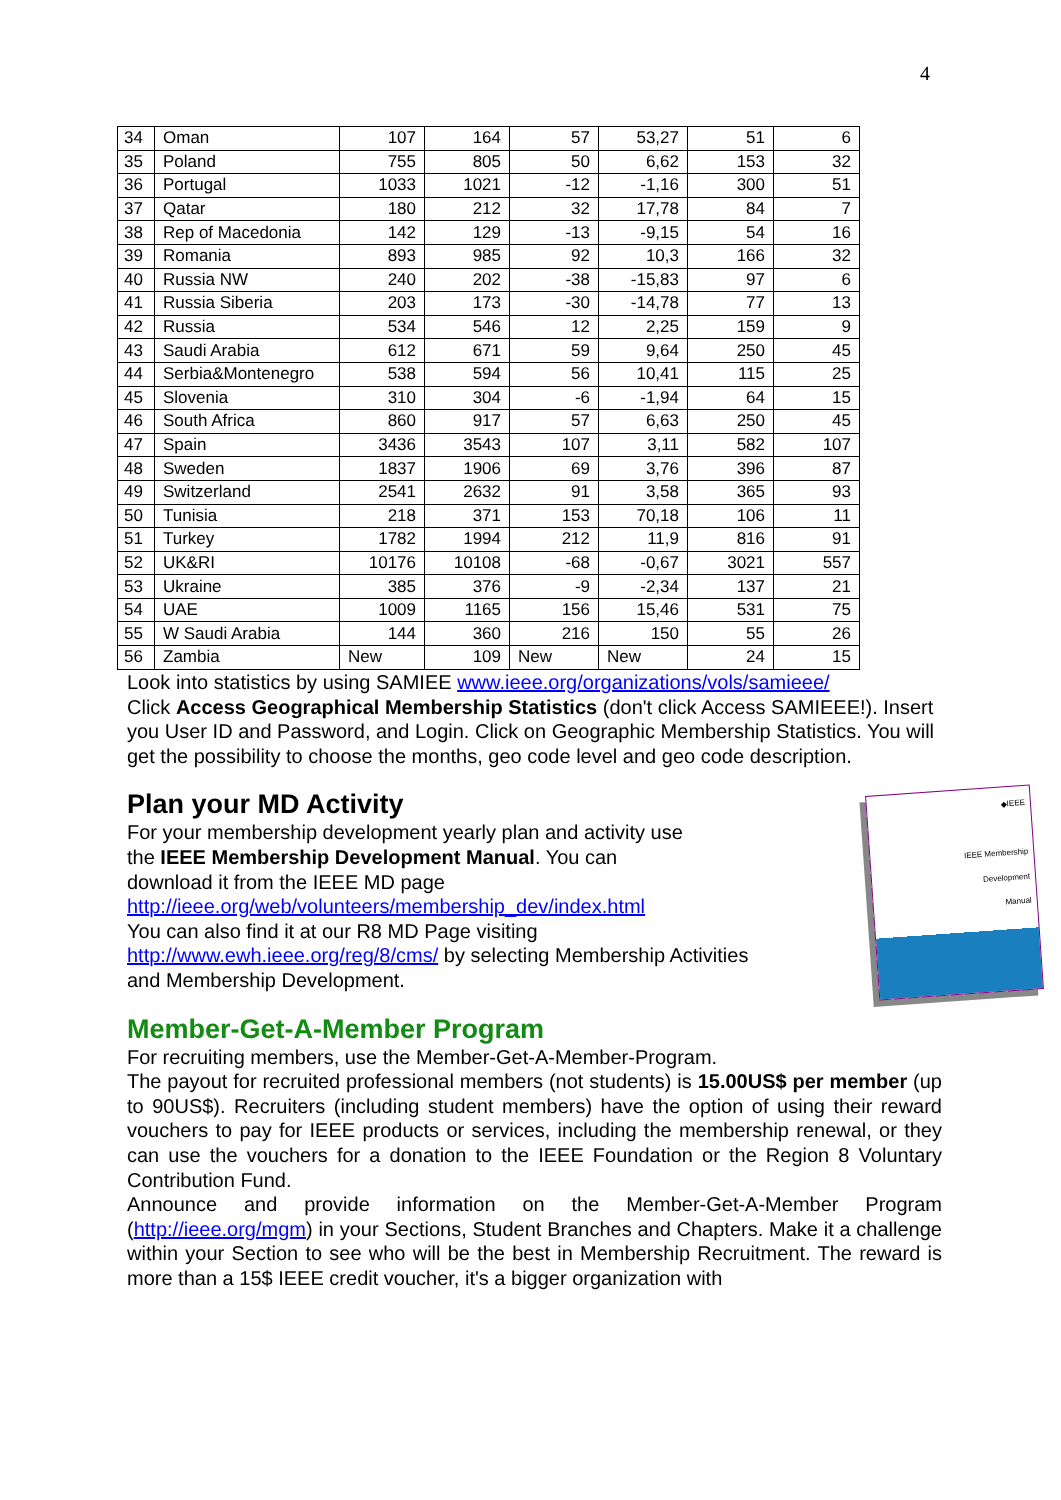4
| 34 | Oman | 107 | 164 | 57 | 53,27 | 51 | 6 |
| 35 | Poland | 755 | 805 | 50 | 6,62 | 153 | 32 |
| 36 | Portugal | 1033 | 1021 | -12 | -1,16 | 300 | 51 |
| 37 | Qatar | 180 | 212 | 32 | 17,78 | 84 | 7 |
| 38 | Rep of Macedonia | 142 | 129 | -13 | -9,15 | 54 | 16 |
| 39 | Romania | 893 | 985 | 92 | 10,3 | 166 | 32 |
| 40 | Russia NW | 240 | 202 | -38 | -15,83 | 97 | 6 |
| 41 | Russia Siberia | 203 | 173 | -30 | -14,78 | 77 | 13 |
| 42 | Russia | 534 | 546 | 12 | 2,25 | 159 | 9 |
| 43 | Saudi Arabia | 612 | 671 | 59 | 9,64 | 250 | 45 |
| 44 | Serbia&Montenegro | 538 | 594 | 56 | 10,41 | 115 | 25 |
| 45 | Slovenia | 310 | 304 | -6 | -1,94 | 64 | 15 |
| 46 | South Africa | 860 | 917 | 57 | 6,63 | 250 | 45 |
| 47 | Spain | 3436 | 3543 | 107 | 3,11 | 582 | 107 |
| 48 | Sweden | 1837 | 1906 | 69 | 3,76 | 396 | 87 |
| 49 | Switzerland | 2541 | 2632 | 91 | 3,58 | 365 | 93 |
| 50 | Tunisia | 218 | 371 | 153 | 70,18 | 106 | 11 |
| 51 | Turkey | 1782 | 1994 | 212 | 11,9 | 816 | 91 |
| 52 | UK&RI | 10176 | 10108 | -68 | -0,67 | 3021 | 557 |
| 53 | Ukraine | 385 | 376 | -9 | -2,34 | 137 | 21 |
| 54 | UAE | 1009 | 1165 | 156 | 15,46 | 531 | 75 |
| 55 | W Saudi Arabia | 144 | 360 | 216 | 150 | 55 | 26 |
| 56 | Zambia | New | 109 | New | New | 24 | 15 |
Look into statistics by using SAMIEE www.ieee.org/organizations/vols/samieee/
Click Access Geographical Membership Statistics (don't click Access SAMIEEE!). Insert you User ID and Password, and Login. Click on Geographic Membership Statistics. You will get the possibility to choose the months, geo code level and geo code description.
Plan your MD Activity
◆IEEE
IEEE Membership
Development
Manual
For your membership development yearly plan and activity use
the IEEE Membership Development Manual. You can
download it from the IEEE MD page
http://ieee.org/web/volunteers/membership_dev/index.html
You can also find it at our R8 MD Page visiting
http://www.ewh.ieee.org/reg/8/cms/ by selecting Membership Activities
and Membership Development.
Member-Get-A-Member Program
For recruiting members, use the Member-Get-A-Member-Program.
The payout for recruited professional members (not students) is 15.00US$ per member (up to 90US$). Recruiters (including student members) have the option of using their reward vouchers to pay for IEEE products or services, including the membership renewal, or they can use the vouchers for a donation to the IEEE Foundation or the Region 8 Voluntary Contribution Fund.
Announce and provide information on the Member-Get-A-Member Program (http://ieee.org/mgm) in your Sections, Student Branches and Chapters. Make it a challenge within your Section to see who will be the best in Membership Recruitment. The reward is more than a 15$ IEEE credit voucher, it's a bigger organization with